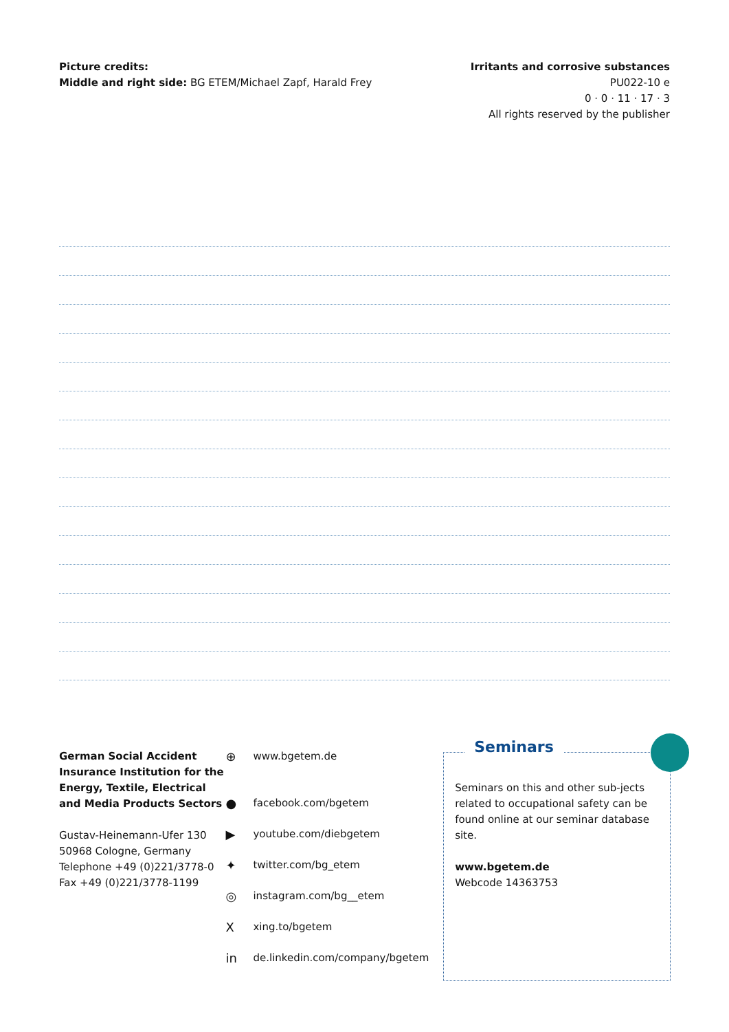Picture credits:
Middle and right side: BG ETEM/Michael Zapf, Harald Frey
Irritants and corrosive substances
PU022-10 e
0 · 0 · 11 · 17 · 3
All rights reserved by the publisher
German Social Accident Insurance Institution for the Energy, Textile, Electrical and Media Products Sectors
Gustav-Heinemann-Ufer 130
50968 Cologne, Germany
Telephone +49 (0)221/3778-0
Fax +49 (0)221/3778-1199
⊕ www.bgetem.de
● facebook.com/bgetem
▶ youtube.com/diebgetem
✦ twitter.com/bg_etem
◎ instagram.com/bg__etem
Xxing.to/bgetem
in de.linkedin.com/company/bgetem
Seminars
Seminars on this and other sub-jects related to occupational safety can be found online at our seminar database site.
www.bgetem.de
Webcode 14363753